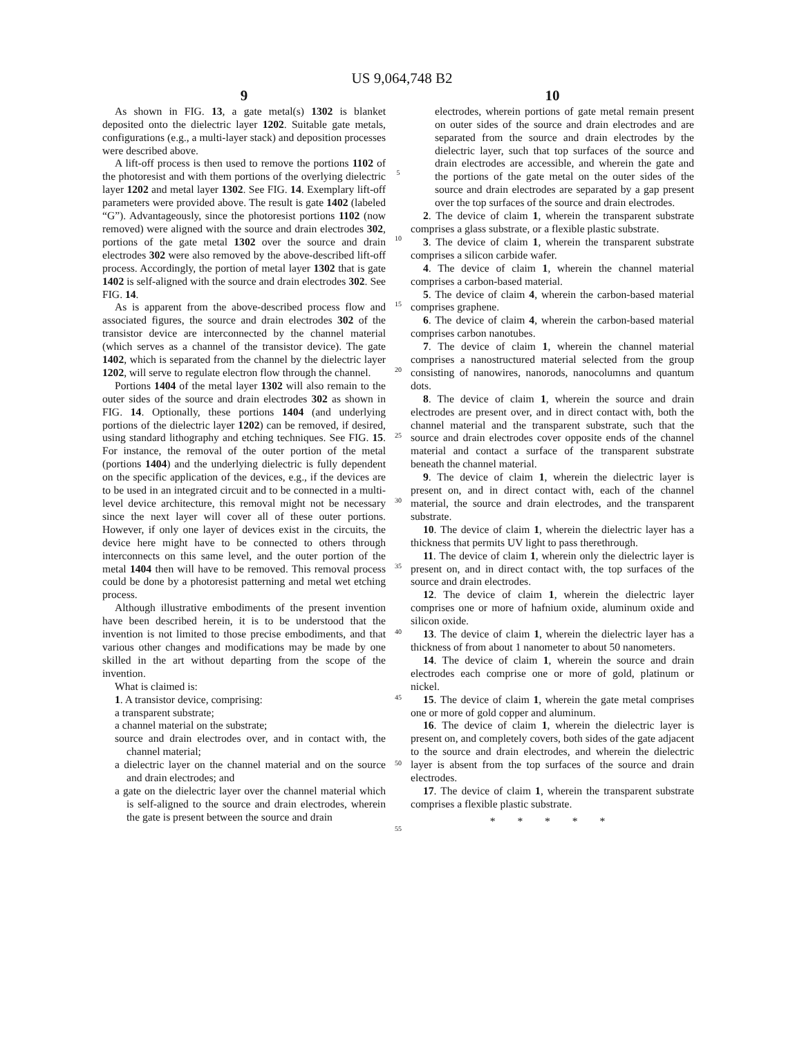US 9,064,748 B2
9
As shown in FIG. 13, a gate metal(s) 1302 is blanket deposited onto the dielectric layer 1202. Suitable gate metals, configurations (e.g., a multi-layer stack) and deposition processes were described above.
A lift-off process is then used to remove the portions 1102 of the photoresist and with them portions of the overlying dielectric layer 1202 and metal layer 1302. See FIG. 14. Exemplary lift-off parameters were provided above. The result is gate 1402 (labeled “G”). Advantageously, since the photoresist portions 1102 (now removed) were aligned with the source and drain electrodes 302, portions of the gate metal 1302 over the source and drain electrodes 302 were also removed by the above-described lift-off process. Accordingly, the portion of metal layer 1302 that is gate 1402 is self-aligned with the source and drain electrodes 302. See FIG. 14.
As is apparent from the above-described process flow and associated figures, the source and drain electrodes 302 of the transistor device are interconnected by the channel material (which serves as a channel of the transistor device). The gate 1402, which is separated from the channel by the dielectric layer 1202, will serve to regulate electron flow through the channel.
Portions 1404 of the metal layer 1302 will also remain to the outer sides of the source and drain electrodes 302 as shown in FIG. 14. Optionally, these portions 1404 (and underlying portions of the dielectric layer 1202) can be removed, if desired, using standard lithography and etching techniques. See FIG. 15. For instance, the removal of the outer portion of the metal (portions 1404) and the underlying dielectric is fully dependent on the specific application of the devices, e.g., if the devices are to be used in an integrated circuit and to be connected in a multi-level device architecture, this removal might not be necessary since the next layer will cover all of these outer portions. However, if only one layer of devices exist in the circuits, the device here might have to be connected to others through interconnects on this same level, and the outer portion of the metal 1404 then will have to be removed. This removal process could be done by a photoresist patterning and metal wet etching process.
Although illustrative embodiments of the present invention have been described herein, it is to be understood that the invention is not limited to those precise embodiments, and that various other changes and modifications may be made by one skilled in the art without departing from the scope of the invention.
What is claimed is:
1. A transistor device, comprising:
a transparent substrate;
a channel material on the substrate;
source and drain electrodes over, and in contact with, the channel material;
a dielectric layer on the channel material and on the source and drain electrodes; and
a gate on the dielectric layer over the channel material which is self-aligned to the source and drain electrodes, wherein the gate is present between the source and drain
5
10
15
20
25
30
35
40
45
50
55
10
electrodes, wherein portions of gate metal remain present on outer sides of the source and drain electrodes and are separated from the source and drain electrodes by the dielectric layer, such that top surfaces of the source and drain electrodes are accessible, and wherein the gate and the portions of the gate metal on the outer sides of the source and drain electrodes are separated by a gap present over the top surfaces of the source and drain electrodes.
2. The device of claim 1, wherein the transparent substrate comprises a glass substrate, or a flexible plastic substrate.
3. The device of claim 1, wherein the transparent substrate comprises a silicon carbide wafer.
4. The device of claim 1, wherein the channel material comprises a carbon-based material.
5. The device of claim 4, wherein the carbon-based material comprises graphene.
6. The device of claim 4, wherein the carbon-based material comprises carbon nanotubes.
7. The device of claim 1, wherein the channel material comprises a nanostructured material selected from the group consisting of nanowires, nanorods, nanocolumns and quantum dots.
8. The device of claim 1, wherein the source and drain electrodes are present over, and in direct contact with, both the channel material and the transparent substrate, such that the source and drain electrodes cover opposite ends of the channel material and contact a surface of the transparent substrate beneath the channel material.
9. The device of claim 1, wherein the dielectric layer is present on, and in direct contact with, each of the channel material, the source and drain electrodes, and the transparent substrate.
10. The device of claim 1, wherein the dielectric layer has a thickness that permits UV light to pass therethrough.
11. The device of claim 1, wherein only the dielectric layer is present on, and in direct contact with, the top surfaces of the source and drain electrodes.
12. The device of claim 1, wherein the dielectric layer comprises one or more of hafnium oxide, aluminum oxide and silicon oxide.
13. The device of claim 1, wherein the dielectric layer has a thickness of from about 1 nanometer to about 50 nanometers.
14. The device of claim 1, wherein the source and drain electrodes each comprise one or more of gold, platinum or nickel.
15. The device of claim 1, wherein the gate metal comprises one or more of gold copper and aluminum.
16. The device of claim 1, wherein the dielectric layer is present on, and completely covers, both sides of the gate adjacent to the source and drain electrodes, and wherein the dielectric layer is absent from the top surfaces of the source and drain electrodes.
17. The device of claim 1, wherein the transparent substrate comprises a flexible plastic substrate.
* * * * *